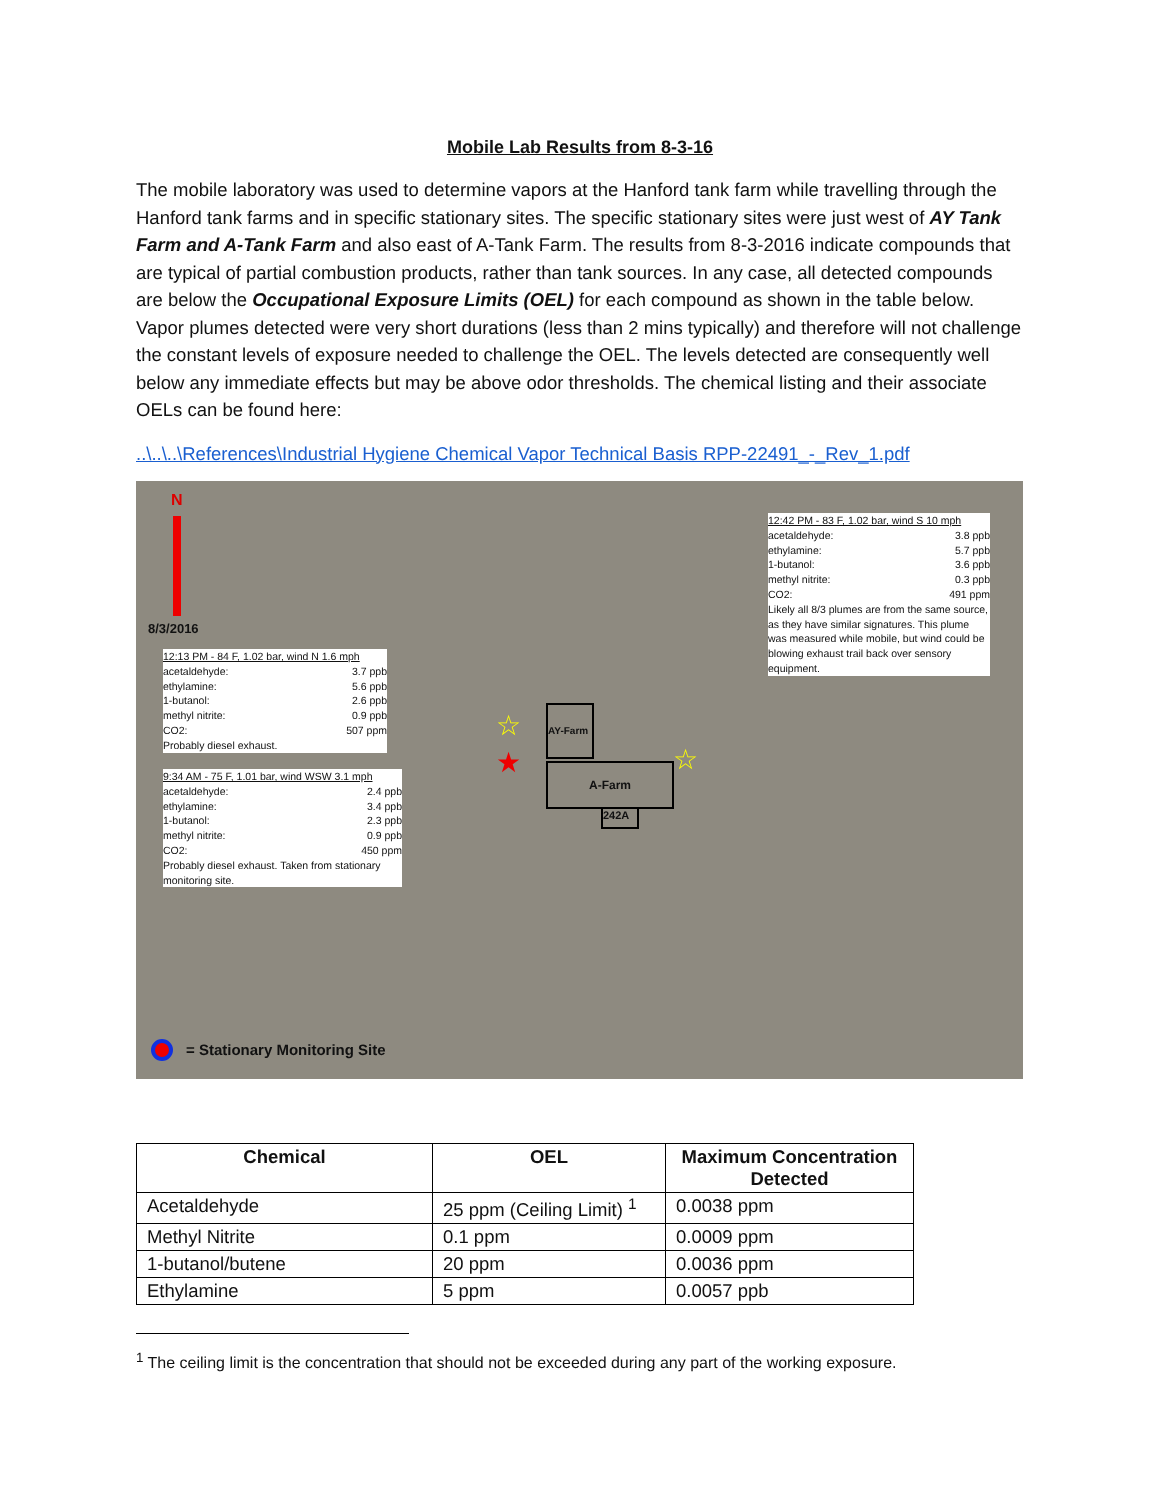Mobile Lab Results from 8-3-16
The mobile laboratory was used to determine vapors at the Hanford tank farm while travelling through the Hanford tank farms and in specific stationary sites. The specific stationary sites were just west of AY Tank Farm and A-Tank Farm and also east of A-Tank Farm. The results from 8-3-2016 indicate compounds that are typical of partial combustion products, rather than tank sources. In any case, all detected compounds are below the Occupational Exposure Limits (OEL) for each compound as shown in the table below. Vapor plumes detected were very short durations (less than 2 mins typically) and therefore will not challenge the constant levels of exposure needed to challenge the OEL. The levels detected are consequently well below any immediate effects but may be above odor thresholds. The chemical listing and their associate OELs can be found here:
..\..\..\References\Industrial Hygiene Chemical Vapor Technical Basis RPP-22491_-_Rev_1.pdf
N
8/3/2016
12:13 PM - 84 F, 1.02 bar, wind N 1.6 mph
acetaldehyde: 3.7 ppb
ethylamine: 5.6 ppb
1-butanol: 2.6 ppb
methyl nitrite: 0.9 ppb
CO2: 507 ppm
Probably diesel exhaust.
9:34 AM - 75 F, 1.01 bar, wind WSW 3.1 mph
acetaldehyde: 2.4 ppb
ethylamine: 3.4 ppb
1-butanol: 2.3 ppb
methyl nitrite: 0.9 ppb
CO2: 450 ppm
Probably diesel exhaust. Taken from stationary monitoring site.
12:42 PM - 83 F, 1.02 bar, wind S 10 mph
acetaldehyde: 3.8 ppb
ethylamine: 5.7 ppb
1-butanol: 3.6 ppb
methyl nitrite: 0.3 ppb
CO2: 491 ppm
Likely all 8/3 plumes are from the same source, as they have similar signatures. This plume was measured while mobile, but wind could be blowing exhaust trail back over sensory equipment.
AY-Farm
A-Farm
242A
☆
★ ☆
= Stationary Monitoring Site
| Chemical | OEL | Maximum Concentration Detected |
| --- | --- | --- |
| Acetaldehyde | 25 ppm (Ceiling Limit) <sup>1</sup> | 0.0038 ppm |
| Methyl Nitrite | 0.1 ppm | 0.0009 ppm |
| 1-butanol/butene | 20 ppm | 0.0036 ppm |
| Ethylamine | 5 ppm | 0.0057 ppb |
<sup>1</sup> The ceiling limit is the concentration that should not be exceeded during any part of the working exposure.